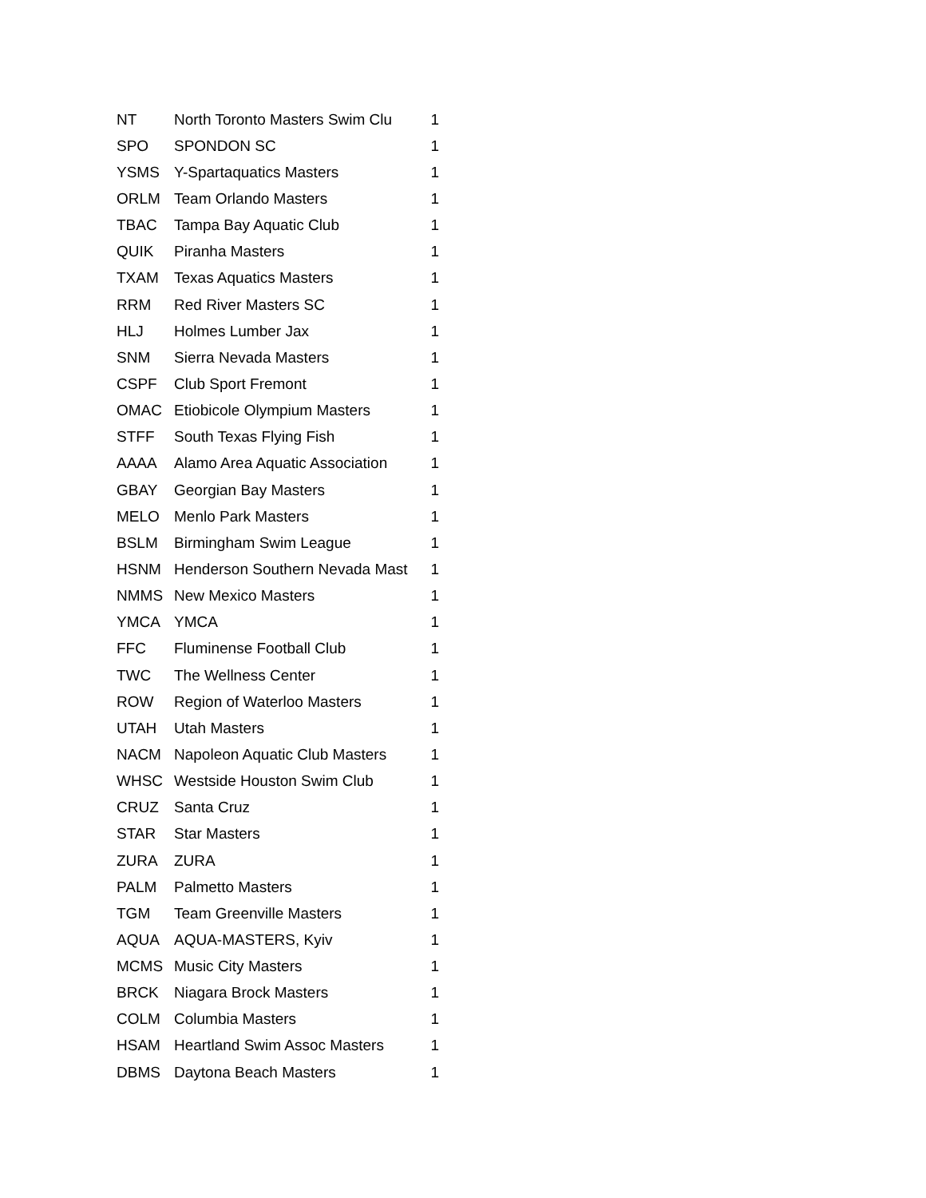| NT | North Toronto Masters Swim Clu | 1 |
| SPO | SPONDON SC | 1 |
| YSMS | Y-Spartaquatics Masters | 1 |
| ORLM | Team Orlando Masters | 1 |
| TBAC | Tampa Bay Aquatic Club | 1 |
| QUIK | Piranha Masters | 1 |
| TXAM | Texas Aquatics Masters | 1 |
| RRM | Red River Masters SC | 1 |
| HLJ | Holmes Lumber Jax | 1 |
| SNM | Sierra Nevada Masters | 1 |
| CSPF | Club Sport Fremont | 1 |
| OMAC | Etiobicole Olympium Masters | 1 |
| STFF | South Texas Flying Fish | 1 |
| AAAA | Alamo Area Aquatic Association | 1 |
| GBAY | Georgian Bay Masters | 1 |
| MELO | Menlo Park Masters | 1 |
| BSLM | Birmingham Swim League | 1 |
| HSNM | Henderson Southern Nevada Mast | 1 |
| NMMS | New Mexico Masters | 1 |
| YMCA | YMCA | 1 |
| FFC | Fluminense Football Club | 1 |
| TWC | The Wellness Center | 1 |
| ROW | Region of Waterloo Masters | 1 |
| UTAH | Utah Masters | 1 |
| NACM | Napoleon Aquatic Club Masters | 1 |
| WHSC | Westside Houston Swim Club | 1 |
| CRUZ | Santa Cruz | 1 |
| STAR | Star Masters | 1 |
| ZURA | ZURA | 1 |
| PALM | Palmetto Masters | 1 |
| TGM | Team Greenville Masters | 1 |
| AQUA | AQUA-MASTERS, Kyiv | 1 |
| MCMS | Music City Masters | 1 |
| BRCK | Niagara Brock Masters | 1 |
| COLM | Columbia Masters | 1 |
| HSAM | Heartland Swim Assoc Masters | 1 |
| DBMS | Daytona Beach Masters | 1 |